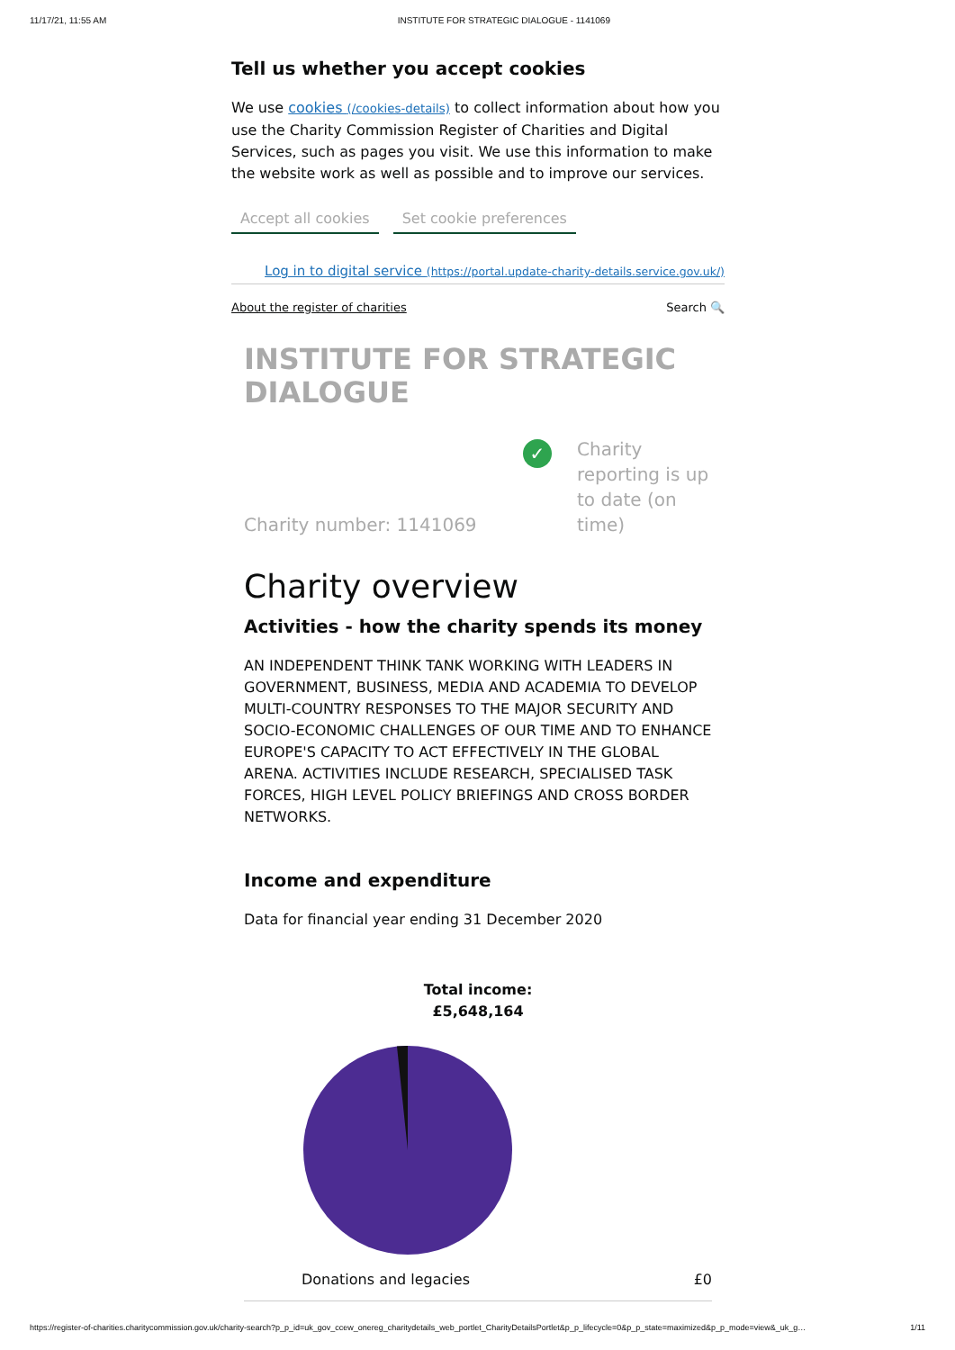11/17/21, 11:55 AM INSTITUTE FOR STRATEGIC DIALOGUE - 1141069
Tell us whether you accept cookies
We use cookies (/cookies-details) to collect information about how you use the Charity Commission Register of Charities and Digital Services, such as pages you visit. We use this information to make the website work as well as possible and to improve our services.
Accept all cookies Set cookie preferences
Log in to digital service (https://portal.update-charity-details.service.gov.uk/)
About the register of charities Search 🔍
INSTITUTE FOR STRATEGIC DIALOGUE
Charity number: 1141069
✓ Charity reporting is up to date (on time)
Charity overview
Activities - how the charity spends its money
AN INDEPENDENT THINK TANK WORKING WITH LEADERS IN GOVERNMENT, BUSINESS, MEDIA AND ACADEMIA TO DEVELOP MULTI-COUNTRY RESPONSES TO THE MAJOR SECURITY AND SOCIO-ECONOMIC CHALLENGES OF OUR TIME AND TO ENHANCE EUROPE'S CAPACITY TO ACT EFFECTIVELY IN THE GLOBAL ARENA. ACTIVITIES INCLUDE RESEARCH, SPECIALISED TASK FORCES, HIGH LEVEL POLICY BRIEFINGS AND CROSS BORDER NETWORKS.
Income and expenditure
Data for financial year ending 31 December 2020
Total income:
£5,648,164
| Donations and legacies | £0 |
https://register-of-charities.charitycommission.gov.uk/charity-search?p_p_id=uk_gov_ccew_onereg_charitydetails_web_portlet_CharityDetailsPortlet&p_p_lifecycle=0&p_p_state=maximized&p_p_mode=view&_uk_g… 1/11